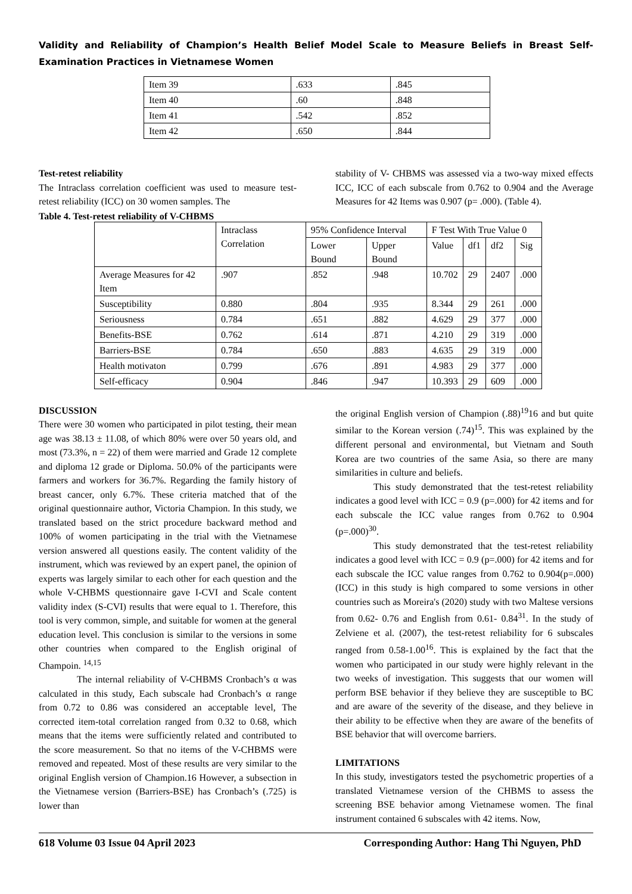Validity and Reliability of Champion’s Health Belief Model Scale to Measure Beliefs in Breast Self-Examination Practices in Vietnamese Women
| Item 39 | .633 | .845 |
| Item 40 | .60 | .848 |
| Item 41 | .542 | .852 |
| Item 42 | .650 | .844 |
Test-retest reliability
The Intraclass correlation coefficient was used to measure test-retest reliability (ICC) on 30 women samples. The
stability of V- CHBMS was assessed via a two-way mixed effects ICC, ICC of each subscale from 0.762 to 0.904 and the Average Measures for 42 Items was 0.907 (p= .000). (Table 4).
Table 4. Test-retest reliability of V-CHBMS
| | Intraclass Correlation | 95% Confidence Interval | | F Test With True Value 0 | | | |
| --- | --- | --- | --- | --- | --- | --- | --- |
| | | Lower Bound | Upper Bound | Value | df1 | df2 | Sig |
| Average Measures for 42 Item | .907 | .852 | .948 | 10.702 | 29 | 2407 | .000 |
| Susceptibility | 0.880 | .804 | .935 | 8.344 | 29 | 261 | .000 |
| Seriousness | 0.784 | .651 | .882 | 4.629 | 29 | 377 | .000 |
| Benefits-BSE | 0.762 | .614 | .871 | 4.210 | 29 | 319 | .000 |
| Barriers-BSE | 0.784 | .650 | .883 | 4.635 | 29 | 319 | .000 |
| Health motivaton | 0.799 | .676 | .891 | 4.983 | 29 | 377 | .000 |
| Self-efficacy | 0.904 | .846 | .947 | 10.393 | 29 | 609 | .000 |
DISCUSSION
There were 30 women who participated in pilot testing, their mean age was 38.13 ± 11.08, of which 80% were over 50 years old, and most (73.3%, n = 22) of them were married and Grade 12 complete and diploma 12 grade or Diploma. 50.0% of the participants were farmers and workers for 36.7%. Regarding the family history of breast cancer, only 6.7%. These criteria matched that of the original questionnaire author, Victoria Champion. In this study, we translated based on the strict procedure backward method and 100% of women participating in the trial with the Vietnamese version answered all questions easily. The content validity of the instrument, which was reviewed by an expert panel, the opinion of experts was largely similar to each other for each question and the whole V-CHBMS questionnaire gave I-CVI and Scale content validity index (S-CVI) results that were equal to 1. Therefore, this tool is very common, simple, and suitable for women at the general education level. This conclusion is similar to the versions in some other countries when compared to the English original of Champoin. <sup>14,15</sup>
The internal reliability of V-CHBMS Cronbach’s α was calculated in this study, Each subscale had Cronbach’s α range from 0.72 to 0.86 was considered an acceptable level, The corrected item-total correlation ranged from 0.32 to 0.68, which means that the items were sufficiently related and contributed to the score measurement. So that no items of the V-CHBMS were removed and repeated. Most of these results are very similar to the original English version of Champion.16 However, a subsection in the Vietnamese version (Barriers-BSE) has Cronbach’s (.725) is lower than
the original English version of Champion (.88)<sup>19</sup>16 and but quite similar to the Korean version (.74)<sup>15</sup>. This was explained by the different personal and environmental, but Vietnam and South Korea are two countries of the same Asia, so there are many similarities in culture and beliefs.
This study demonstrated that the test-retest reliability indicates a good level with ICC = 0.9 (p=.000) for 42 items and for each subscale the ICC value ranges from 0.762 to 0.904 (p=.000)<sup>30</sup>.
This study demonstrated that the test-retest reliability indicates a good level with ICC = 0.9 (p=.000) for 42 items and for each subscale the ICC value ranges from 0.762 to 0.904(p=.000) (ICC) in this study is high compared to some versions in other countries such as Moreira's (2020) study with two Maltese versions from 0.62- 0.76 and English from 0.61- 0.84<sup>31</sup>. In the study of Zelviene et al. (2007), the test-retest reliability for 6 subscales ranged from 0.58-1.00<sup>16</sup>. This is explained by the fact that the women who participated in our study were highly relevant in the two weeks of investigation. This suggests that our women will perform BSE behavior if they believe they are susceptible to BC and are aware of the severity of the disease, and they believe in their ability to be effective when they are aware of the benefits of BSE behavior that will overcome barriers.
LIMITATIONS
In this study, investigators tested the psychometric properties of a translated Vietnamese version of the CHBMS to assess the screening BSE behavior among Vietnamese women. The final instrument contained 6 subscales with 42 items. Now,
618 Volume 03 Issue 04 April 2023 Corresponding Author: Hang Thi Nguyen, PhD